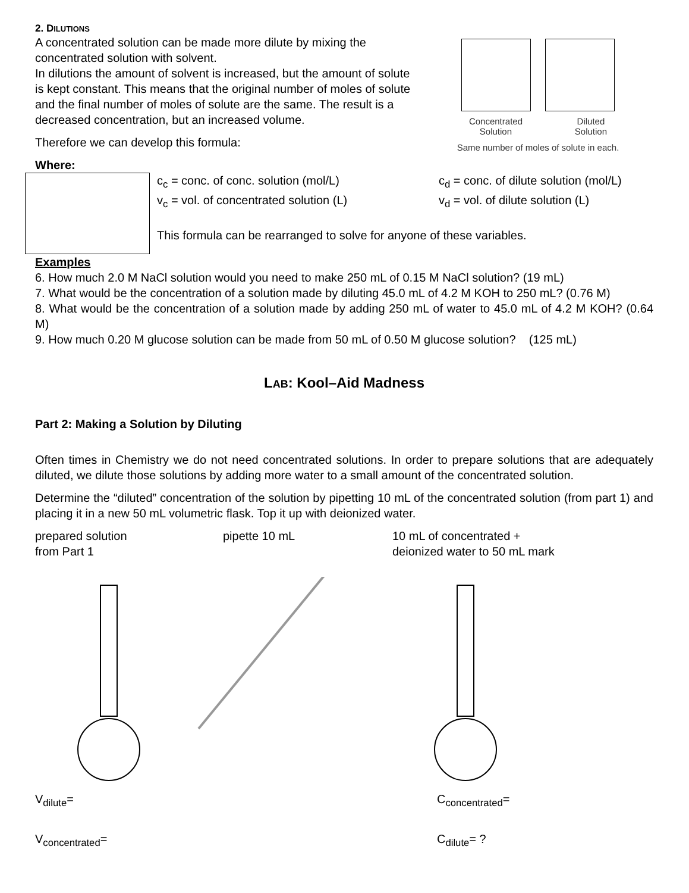Concentrated
Solution Diluted
Solution
Same number of moles of solute in each.
2. DILUTIONS
A concentrated solution can be made more dilute by mixing the concentrated solution with solvent.
In dilutions the amount of solvent is increased, but the amount of solute is kept constant. This means that the original number of moles of solute and the final number of moles of solute are the same. The result is a decreased concentration, but an increased volume.
Therefore we can develop this formula:
Where:
c<sub>c</sub> = conc. of conc. solution (mol/L)
v<sub>c</sub> = vol. of concentrated solution (L)
c<sub>d</sub> = conc. of dilute solution (mol/L)
v<sub>d</sub> = vol. of dilute solution (L)
This formula can be rearranged to solve for anyone of these variables.
Examples
6. How much 2.0 M NaCl solution would you need to make 250 mL of 0.15 M NaCl solution? (19 mL)
7. What would be the concentration of a solution made by diluting 45.0 mL of 4.2 M KOH to 250 mL? (0.76 M)
8. What would be the concentration of a solution made by adding 250 mL of water to 45.0 mL of 4.2 M KOH? (0.64 M)
9. How much 0.20 M glucose solution can be made from 50 mL of 0.50 M glucose solution? (125 mL)
LAB: Kool–Aid Madness
Part 2: Making a Solution by Diluting
Often times in Chemistry we do not need concentrated solutions. In order to prepare solutions that are adequately diluted, we dilute those solutions by adding more water to a small amount of the concentrated solution.
Determine the “diluted” concentration of the solution by pipetting 10 mL of the concentrated solution (from part 1) and placing it in a new 50 mL volumetric flask. Top it up with deionized water.
prepared solution
from Part 1
pipette 10 mL 10 mL of concentrated +
deionized water to 50 mL mark
V<sub>dilute</sub>= C<sub>concentrated</sub>=
V<sub>concentrated</sub>= C<sub>dilute</sub>= ?